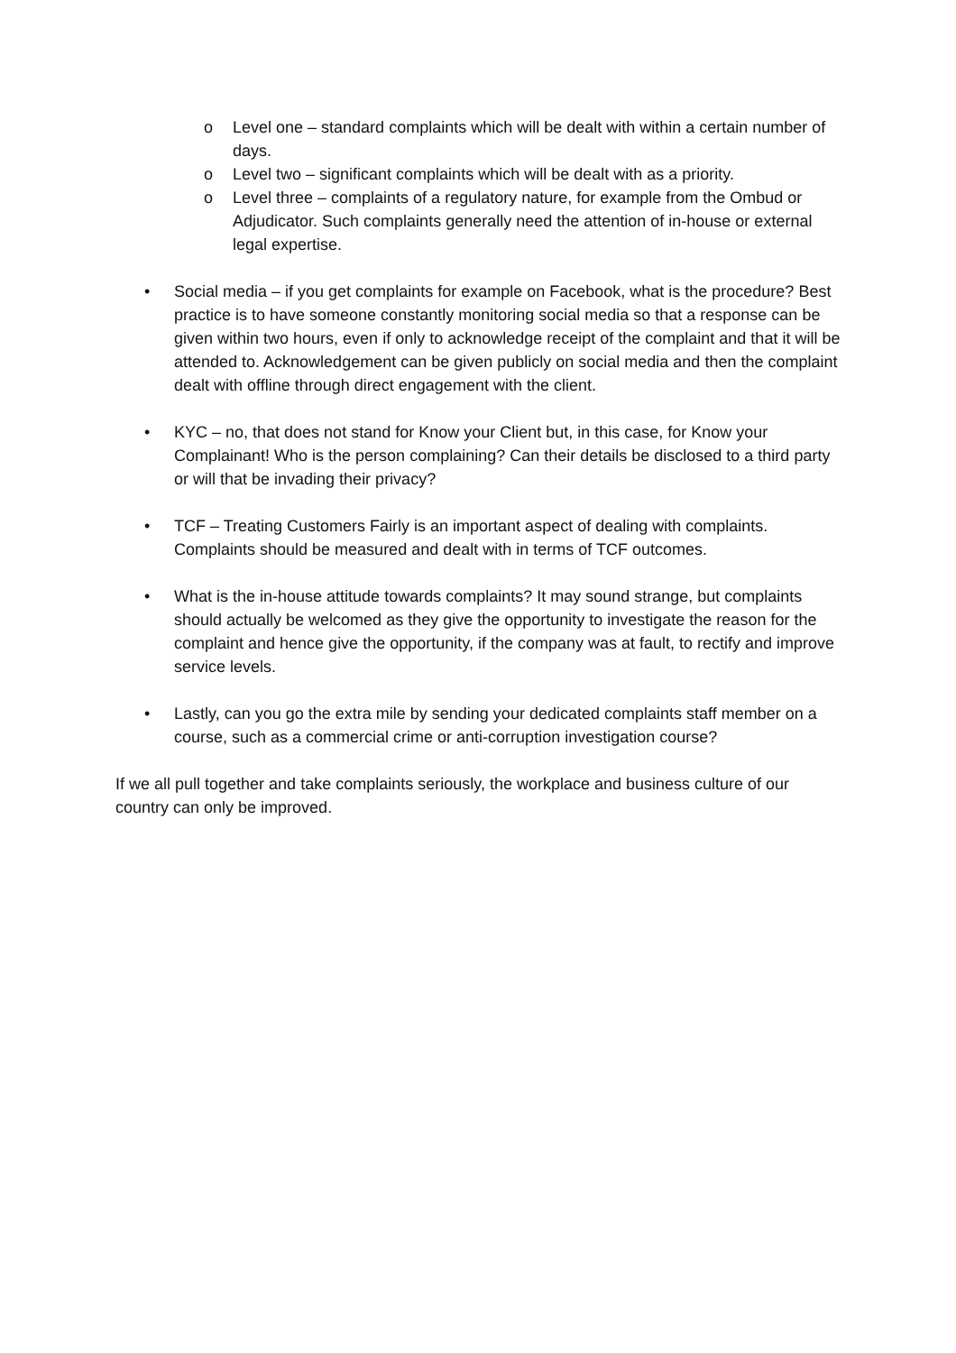o Level one – standard complaints which will be dealt with within a certain number of days.
o Level two – significant complaints which will be dealt with as a priority.
o Level three – complaints of a regulatory nature, for example from the Ombud or Adjudicator. Such complaints generally need the attention of in-house or external legal expertise.
• Social media – if you get complaints for example on Facebook, what is the procedure? Best practice is to have someone constantly monitoring social media so that a response can be given within two hours, even if only to acknowledge receipt of the complaint and that it will be attended to. Acknowledgement can be given publicly on social media and then the complaint dealt with offline through direct engagement with the client.
• KYC – no, that does not stand for Know your Client but, in this case, for Know your Complainant! Who is the person complaining? Can their details be disclosed to a third party or will that be invading their privacy?
• TCF – Treating Customers Fairly is an important aspect of dealing with complaints. Complaints should be measured and dealt with in terms of TCF outcomes.
• What is the in-house attitude towards complaints? It may sound strange, but complaints should actually be welcomed as they give the opportunity to investigate the reason for the complaint and hence give the opportunity, if the company was at fault, to rectify and improve service levels.
• Lastly, can you go the extra mile by sending your dedicated complaints staff member on a course, such as a commercial crime or anti-corruption investigation course?
If we all pull together and take complaints seriously, the workplace and business culture of our country can only be improved.